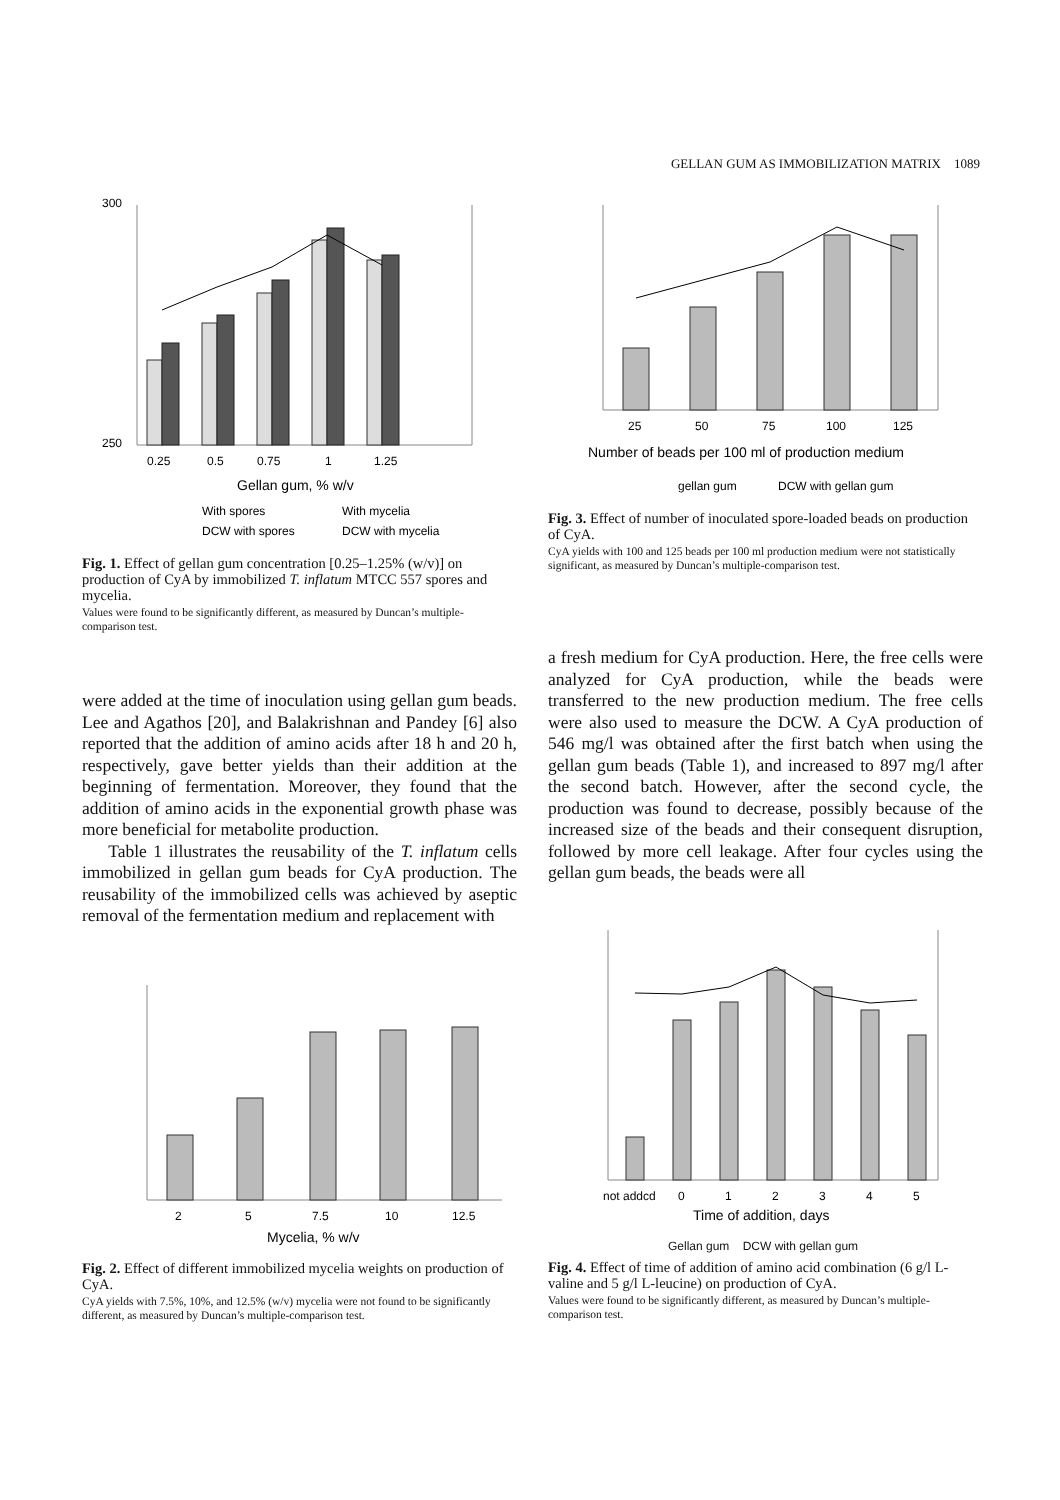GELLAN GUM AS IMMOBILIZATION MATRIX 1089
300
250
0.25
0.5
0.75
1
1.25
Gellan gum, % w/v
With spores
With mycelia
DCW with spores
DCW with mycelia
Fig. 1. Effect of gellan gum concentration [0.25–1.25% (w/v)] on production of CyA by immobilized T. inflatum MTCC 557 spores and mycelia.
Values were found to be significantly different, as measured by Duncan’s multiple-comparison test.
25
50
75
100
125
Number of beads per 100 ml of production medium
gellan gum
DCW with gellan gum
Fig. 3. Effect of number of inoculated spore-loaded beads on production of CyA.
CyA yields with 100 and 125 beads per 100 ml production medium were not statistically significant, as measured by Duncan’s multiple-comparison test.
were added at the time of inoculation using gellan gum beads. Lee and Agathos [20], and Balakrishnan and Pandey [6] also reported that the addition of amino acids after 18 h and 20 h, respectively, gave better yields than their addition at the beginning of fermentation. Moreover, they found that the addition of amino acids in the exponential growth phase was more beneficial for metabolite production.
Table 1 illustrates the reusability of the T. inflatum cells immobilized in gellan gum beads for CyA production. The reusability of the immobilized cells was achieved by aseptic removal of the fermentation medium and replacement with
a fresh medium for CyA production. Here, the free cells were analyzed for CyA production, while the beads were transferred to the new production medium. The free cells were also used to measure the DCW. A CyA production of 546 mg/l was obtained after the first batch when using the gellan gum beads (Table 1), and increased to 897 mg/l after the second batch. However, after the second cycle, the production was found to decrease, possibly because of the increased size of the beads and their consequent disruption, followed by more cell leakage. After four cycles using the gellan gum beads, the beads were all
2
5
7.5
10
12.5
Mycelia, % w/v
Fig. 2. Effect of different immobilized mycelia weights on production of CyA.
CyA yields with 7.5%, 10%, and 12.5% (w/v) mycelia were not found to be significantly different, as measured by Duncan’s multiple-comparison test.
not addcd
0
1
2
3
4
5
Time of addition, days
Gellan gum DCW with gellan gum
Fig. 4. Effect of time of addition of amino acid combination (6 g/l L-valine and 5 g/l L-leucine) on production of CyA.
Values were found to be significantly different, as measured by Duncan’s multiple-comparison test.